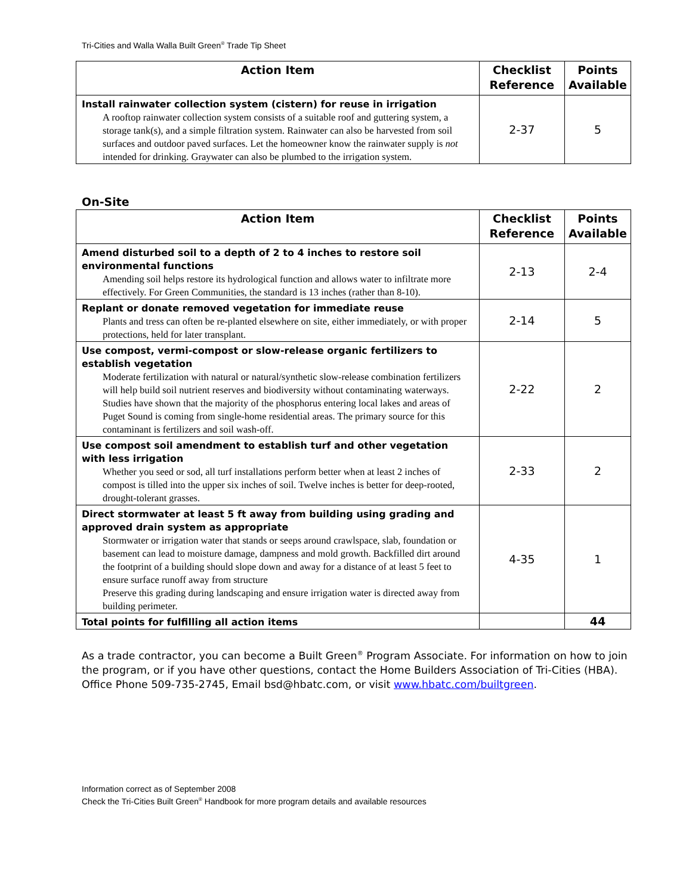Tri-Cities and Walla Walla Built Green<sup>®</sup> Trade Tip Sheet
| Action Item | Checklist Reference | Points Available |
| --- | --- | --- |
| Install rainwater collection system (cistern) for reuse in irrigation A rooftop rainwater collection system consists of a suitable roof and guttering system, a storage tank(s), and a simple filtration system. Rainwater can also be harvested from soil surfaces and outdoor paved surfaces. Let the homeowner know the rainwater supply is not intended for drinking. Graywater can also be plumbed to the irrigation system. | 2-37 | 5 |
On-Site
| Action Item | Checklist Reference | Points Available |
| --- | --- | --- |
| Amend disturbed soil to a depth of 2 to 4 inches to restore soil environmental functions Amending soil helps restore its hydrological function and allows water to infiltrate more effectively. For Green Communities, the standard is 13 inches (rather than 8-10). | 2-13 | 2-4 |
| Replant or donate removed vegetation for immediate reuse Plants and tress can often be re-planted elsewhere on site, either immediately, or with proper protections, held for later transplant. | 2-14 | 5 |
| Use compost, vermi-compost or slow-release organic fertilizers to establish vegetation Moderate fertilization with natural or natural/synthetic slow-release combination fertilizers will help build soil nutrient reserves and biodiversity without contaminating waterways. Studies have shown that the majority of the phosphorus entering local lakes and areas of Puget Sound is coming from single-home residential areas. The primary source for this contaminant is fertilizers and soil wash-off. | 2-22 | 2 |
| Use compost soil amendment to establish turf and other vegetation with less irrigation Whether you seed or sod, all turf installations perform better when at least 2 inches of compost is tilled into the upper six inches of soil. Twelve inches is better for deep-rooted, drought-tolerant grasses. | 2-33 | 2 |
| Direct stormwater at least 5 ft away from building using grading and approved drain system as appropriate Stormwater or irrigation water that stands or seeps around crawlspace, slab, foundation or basement can lead to moisture damage, dampness and mold growth. Backfilled dirt around the footprint of a building should slope down and away for a distance of at least 5 feet to ensure surface runoff away from structure Preserve this grading during landscaping and ensure irrigation water is directed away from building perimeter. | 4-35 | 1 |
| Total points for fulfilling all action items | | 44 |
As a trade contractor, you can become a Built Green<sup>®</sup> Program Associate. For information on how to join the program, or if you have other questions, contact the Home Builders Association of Tri-Cities (HBA). Office Phone 509-735-2745, Email bsd@hbatc.com, or visit www.hbatc.com/builtgreen.
Information correct as of September 2008
Check the Tri-Cities Built Green<sup>®</sup> Handbook for more program details and available resources